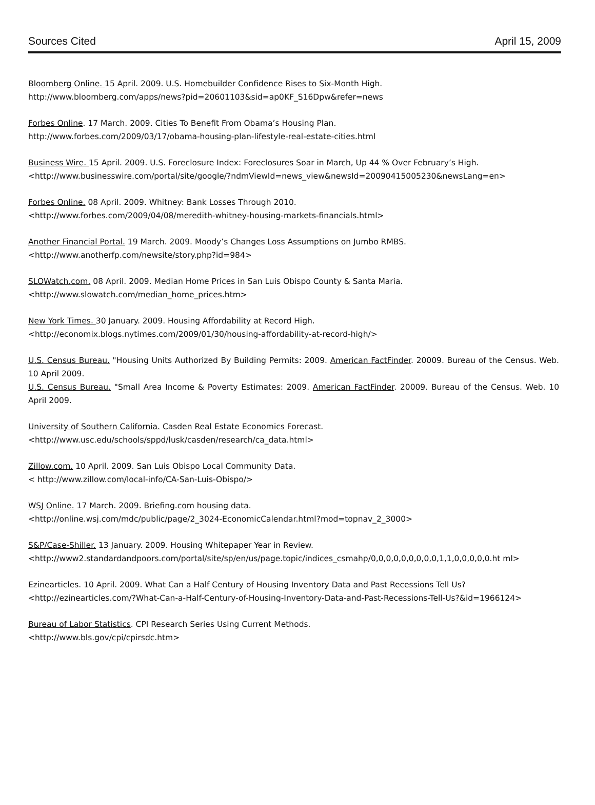Sources Cited April 15, 2009
Bloomberg Online. 15 April. 2009. U.S. Homebuilder Confidence Rises to Six-Month High.
http://www.bloomberg.com/apps/news?pid=20601103&sid=ap0KF_S16Dpw&refer=news
Forbes Online. 17 March. 2009. Cities To Benefit From Obama’s Housing Plan.
http://www.forbes.com/2009/03/17/obama-housing-plan-lifestyle-real-estate-cities.html
Business Wire. 15 April. 2009. U.S. Foreclosure Index: Foreclosures Soar in March, Up 44 % Over February’s High.
<http://www.businesswire.com/portal/site/google/?ndmViewId=news_view&newsId=20090415005230&newsLang=en>
Forbes Online. 08 April. 2009. Whitney: Bank Losses Through 2010.
<http://www.forbes.com/2009/04/08/meredith-whitney-housing-markets-financials.html>
Another Financial Portal. 19 March. 2009. Moody’s Changes Loss Assumptions on Jumbo RMBS.
<http://www.anotherfp.com/newsite/story.php?id=984>
SLOWatch.com. 08 April. 2009. Median Home Prices in San Luis Obispo County & Santa Maria.
<http://www.slowatch.com/median_home_prices.htm>
New York Times. 30 January. 2009. Housing Affordability at Record High.
<http://economix.blogs.nytimes.com/2009/01/30/housing-affordability-at-record-high/>
U.S. Census Bureau. "Housing Units Authorized By Building Permits: 2009. American FactFinder. 20009. Bureau of the Census. Web. 10 April 2009.
U.S. Census Bureau. "Small Area Income & Poverty Estimates: 2009. American FactFinder. 20009. Bureau of the Census. Web. 10 April 2009.
University of Southern California. Casden Real Estate Economics Forecast.
<http://www.usc.edu/schools/sppd/lusk/casden/research/ca_data.html>
Zillow.com. 10 April. 2009. San Luis Obispo Local Community Data.
< http://www.zillow.com/local-info/CA-San-Luis-Obispo/>
WSJ Online. 17 March. 2009. Briefing.com housing data.
<http://online.wsj.com/mdc/public/page/2_3024-EconomicCalendar.html?mod=topnav_2_3000>
S&P/Case-Shiller. 13 January. 2009. Housing Whitepaper Year in Review.
<http://www2.standardandpoors.com/portal/site/sp/en/us/page.topic/indices_csmahp/0,0,0,0,0,0,0,0,0,1,1,0,0,0,0,0.ht ml>
Ezinearticles. 10 April. 2009. What Can a Half Century of Housing Inventory Data and Past Recessions Tell Us?
<http://ezinearticles.com/?What-Can-a-Half-Century-of-Housing-Inventory-Data-and-Past-Recessions-Tell-Us?&id=1966124>
Bureau of Labor Statistics. CPI Research Series Using Current Methods.
<http://www.bls.gov/cpi/cpirsdc.htm>